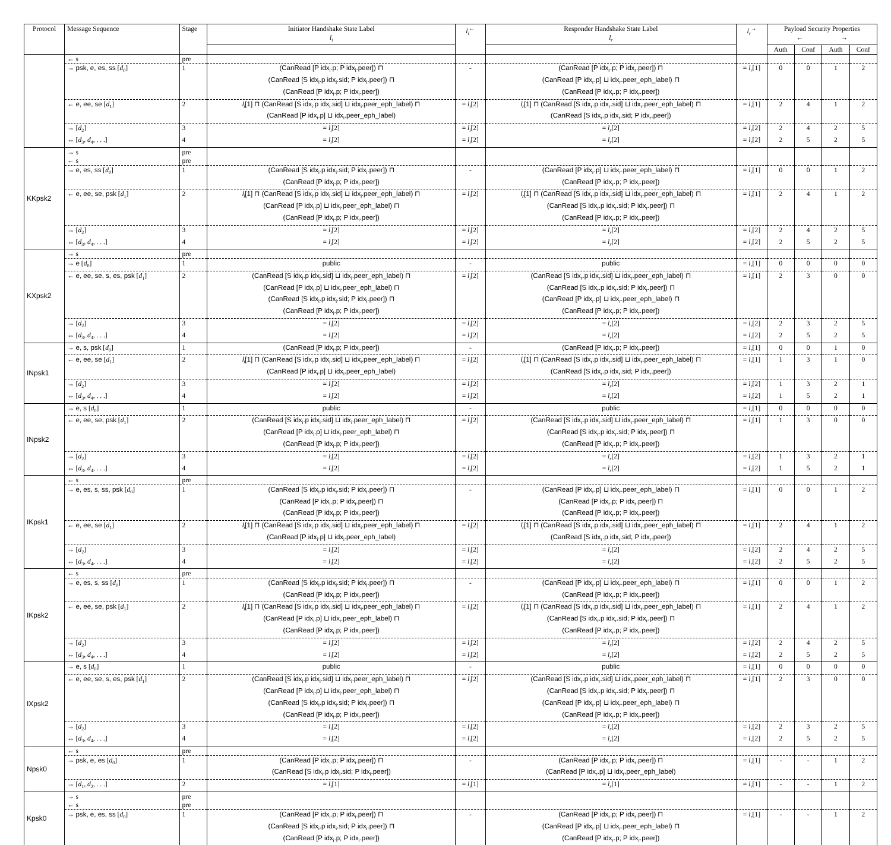| Protocol | Message Sequence | Stage | Initiator Handshake State Label l<sub>i</sub> | l<sub>i</sub><sup>←</sup> | Responder Handshake State Label l<sub>r</sub> | l<sub>r</sub><sup>→</sup> | Payload Security Properties ← → | | | |
| --- | --- | --- | --- | --- | --- | --- | --- | --- | --- | --- |
| | | | | | | | Auth | Conf | Auth | Conf |
| | ← s | pre | | | | | | | | |
| | → psk, e, es, ss [ d<sub>0</sub>] | 1 | (CanRead [P idx<sub>i</sub>.p; P idx<sub>i</sub>.peer]) ⊓ (CanRead [S idx<sub>i</sub>.p idx<sub>i</sub>.sid; P idx<sub>i</sub>.peer]) ⊓ (CanRead [P idx<sub>i</sub>.p; P idx<sub>i</sub>.peer]) | - | (CanRead [P idx<sub>r</sub>.p; P idx<sub>r</sub>.peer]) ⊓ (CanRead [P idx<sub>r</sub>.p] ⊔ idx<sub>r</sub>.peer_eph_label) ⊓ (CanRead [P idx<sub>r</sub>.p; P idx<sub>r</sub>.peer]) | = l<sub>r</sub> [1] | 0 | 0 | 1 | 2 |
| | ← e, ee, se [ d<sub>1</sub>] | 2 | l<sub>i</sub> [1] ⊓ (CanRead [S idx<sub>i</sub>.p idx<sub>i</sub>.sid] ⊔ idx<sub>i</sub>.peer_eph_label) ⊓ (CanRead [P idx<sub>i</sub>.p] ⊔ idx<sub>i</sub>.peer_eph_label) | = l<sub>i</sub> [2] | l<sub>r</sub> [1] ⊓ (CanRead [S idx<sub>r</sub>.p idx<sub>r</sub>.sid] ⊔ idx<sub>r</sub>.peer_eph_label) ⊓ (CanRead [S idx<sub>r</sub>.p idx<sub>r</sub>.sid; P idx<sub>r</sub>.peer]) | = l<sub>r</sub> [1] | 2 | 4 | 1 | 2 |
| | → [ d<sub>2</sub>] | 3 | = l<sub>i</sub> [2] | = l<sub>i</sub> [2] | = l<sub>r</sub> [2] | = l<sub>r</sub> [2] | 2 | 4 | 2 | 5 |
| | ↔ [ d<sub>3</sub>, d<sub>4</sub>, . . .] | 4 | = l<sub>i</sub> [2] | = l<sub>i</sub> [2] | = l<sub>r</sub> [2] | = l<sub>r</sub> [2] | 2 | 5 | 2 | 5 |
| KKpsk2 | → s | pre | | | | | | | | |
| | ← s | pre | | | | | | | | |
| | → e, es, ss [ d<sub>0</sub>] | 1 | (CanRead [S idx<sub>i</sub>.p idx<sub>i</sub>.sid; P idx<sub>i</sub>.peer]) ⊓ (CanRead [P idx<sub>i</sub>.p; P idx<sub>i</sub>.peer]) | - | (CanRead [P idx<sub>r</sub>.p] ⊔ idx<sub>r</sub>.peer_eph_label) ⊓ (CanRead [P idx<sub>r</sub>.p; P idx<sub>r</sub>.peer]) | = l<sub>r</sub> [1] | 0 | 0 | 1 | 2 |
| | ← e, ee, se, psk [ d<sub>1</sub>] | 2 | l<sub>i</sub> [1] ⊓ (CanRead [S idx<sub>i</sub>.p idx<sub>i</sub>.sid] ⊔ idx<sub>i</sub>.peer_eph_label) ⊓ (CanRead [P idx<sub>i</sub>.p] ⊔ idx<sub>i</sub>.peer_eph_label) ⊓ (CanRead [P idx<sub>i</sub>.p; P idx<sub>i</sub>.peer]) | = l<sub>i</sub> [2] | l<sub>r</sub> [1] ⊓ (CanRead [S idx<sub>r</sub>.p idx<sub>r</sub>.sid] ⊔ idx<sub>r</sub>.peer_eph_label) ⊓ (CanRead [S idx<sub>r</sub>.p idx<sub>r</sub>.sid; P idx<sub>r</sub>.peer]) ⊓ (CanRead [P idx<sub>r</sub>.p; P idx<sub>r</sub>.peer]) | = l<sub>r</sub> [1] | 2 | 4 | 1 | 2 |
| | → [ d<sub>2</sub>] | 3 | = l<sub>i</sub> [2] | = l<sub>i</sub> [2] | = l<sub>r</sub> [2] | = l<sub>r</sub> [2] | 2 | 4 | 2 | 5 |
| | ↔ [ d<sub>3</sub>, d<sub>4</sub>, . . .] | 4 | = l<sub>i</sub> [2] | = l<sub>i</sub> [2] | = l<sub>r</sub> [2] | = l<sub>r</sub> [2] | 2 | 5 | 2 | 5 |
| KXpsk2 | → s | pre | | | | | | | | |
| | → e [ d<sub>0</sub>] | 1 | public | - | public | = l<sub>r</sub> [1] | 0 | 0 | 0 | 0 |
| | ← e, ee, se, s, es, psk [ d<sub>1</sub>] | 2 | (CanRead [S idx<sub>i</sub>.p idx<sub>i</sub>.sid] ⊔ idx<sub>i</sub>.peer_eph_label) ⊓ (CanRead [P idx<sub>i</sub>.p] ⊔ idx<sub>i</sub>.peer_eph_label) ⊓ (CanRead [S idx<sub>i</sub>.p idx<sub>i</sub>.sid; P idx<sub>i</sub>.peer]) ⊓ (CanRead [P idx<sub>i</sub>.p; P idx<sub>i</sub>.peer]) | = l<sub>i</sub> [2] | (CanRead [S idx<sub>r</sub>.p idx<sub>r</sub>.sid] ⊔ idx<sub>r</sub>.peer_eph_label) ⊓ (CanRead [S idx<sub>r</sub>.p idx<sub>r</sub>.sid; P idx<sub>r</sub>.peer]) ⊓ (CanRead [P idx<sub>r</sub>.p] ⊔ idx<sub>r</sub>.peer_eph_label) ⊓ (CanRead [P idx<sub>r</sub>.p; P idx<sub>r</sub>.peer]) | = l<sub>r</sub> [1] | 2 | 3 | 0 | 0 |
| | → [ d<sub>2</sub>] | 3 | = l<sub>i</sub> [2] | = l<sub>i</sub> [2] | = l<sub>r</sub> [2] | = l<sub>r</sub> [2] | 2 | 3 | 2 | 5 |
| | ↔ [ d<sub>3</sub>, d<sub>4</sub>, . . .] | 4 | = l<sub>i</sub> [2] | = l<sub>i</sub> [2] | = l<sub>r</sub> [2] | = l<sub>r</sub> [2] | 2 | 5 | 2 | 5 |
| INpsk1 | → e, s, psk [ d<sub>0</sub>] | 1 | (CanRead [P idx<sub>i</sub>.p; P idx<sub>i</sub>.peer]) | - | (CanRead [P idx<sub>r</sub>.p; P idx<sub>r</sub>.peer]) | = l<sub>r</sub> [1] | 0 | 0 | 1 | 0 |
| | ← e, ee, se [ d<sub>1</sub>] | 2 | l<sub>i</sub> [1] ⊓ (CanRead [S idx<sub>i</sub>.p idx<sub>i</sub>.sid] ⊔ idx<sub>i</sub>.peer_eph_label) ⊓ (CanRead [P idx<sub>i</sub>.p] ⊔ idx<sub>i</sub>.peer_eph_label) | = l<sub>i</sub> [2] | l<sub>r</sub> [1] ⊓ (CanRead [S idx<sub>r</sub>.p idx<sub>r</sub>.sid] ⊔ idx<sub>r</sub>.peer_eph_label) ⊓ (CanRead [S idx<sub>r</sub>.p idx<sub>r</sub>.sid; P idx<sub>r</sub>.peer]) | = l<sub>r</sub> [1] | 1 | 3 | 1 | 0 |
| | → [ d<sub>2</sub>] | 3 | = l<sub>i</sub> [2] | = l<sub>i</sub> [2] | = l<sub>r</sub> [2] | = l<sub>r</sub> [2] | 1 | 3 | 2 | 1 |
| | ↔ [ d<sub>3</sub>, d<sub>4</sub>, . . .] | 4 | = l<sub>i</sub> [2] | = l<sub>i</sub> [2] | = l<sub>r</sub> [2] | = l<sub>r</sub> [2] | 1 | 5 | 2 | 1 |
| INpsk2 | → e, s [ d<sub>0</sub>] | 1 | public | - | public | = l<sub>r</sub> [1] | 0 | 0 | 0 | 0 |
| | ← e, ee, se, psk [ d<sub>1</sub>] | 2 | (CanRead [S idx<sub>i</sub>.p idx<sub>i</sub>.sid] ⊔ idx<sub>i</sub>.peer_eph_label) ⊓ (CanRead [P idx<sub>i</sub>.p] ⊔ idx<sub>i</sub>.peer_eph_label) ⊓ (CanRead [P idx<sub>i</sub>.p; P idx<sub>i</sub>.peer]) | = l<sub>i</sub> [2] | (CanRead [S idx<sub>r</sub>.p idx<sub>r</sub>.sid] ⊔ idx<sub>r</sub>.peer_eph_label) ⊓ (CanRead [S idx<sub>r</sub>.p idx<sub>r</sub>.sid; P idx<sub>r</sub>.peer]) ⊓ (CanRead [P idx<sub>r</sub>.p; P idx<sub>r</sub>.peer]) | = l<sub>r</sub> [1] | 1 | 3 | 0 | 0 |
| | → [ d<sub>2</sub>] | 3 | = l<sub>i</sub> [2] | = l<sub>i</sub> [2] | = l<sub>r</sub> [2] | = l<sub>r</sub> [2] | 1 | 3 | 2 | 1 |
| | ↔ [ d<sub>3</sub>, d<sub>4</sub>, . . .] | 4 | = l<sub>i</sub> [2] | = l<sub>i</sub> [2] | = l<sub>r</sub> [2] | = l<sub>r</sub> [2] | 1 | 5 | 2 | 1 |
| IKpsk1 | ← s | pre | | | | | | | | |
| | → e, es, s, ss, psk [ d<sub>0</sub>] | 1 | (CanRead [S idx<sub>i</sub>.p idx<sub>i</sub>.sid; P idx<sub>i</sub>.peer]) ⊓ (CanRead [P idx<sub>i</sub>.p; P idx<sub>i</sub>.peer]) ⊓ (CanRead [P idx<sub>i</sub>.p; P idx<sub>i</sub>.peer]) | - | (CanRead [P idx<sub>r</sub>.p] ⊔ idx<sub>r</sub>.peer_eph_label) ⊓ (CanRead [P idx<sub>r</sub>.p; P idx<sub>r</sub>.peer]) ⊓ (CanRead [P idx<sub>r</sub>.p; P idx<sub>r</sub>.peer]) | = l<sub>r</sub> [1] | 0 | 0 | 1 | 2 |
| | ← e, ee, se [ d<sub>1</sub>] | 2 | l<sub>i</sub> [1] ⊓ (CanRead [S idx<sub>i</sub>.p idx<sub>i</sub>.sid] ⊔ idx<sub>i</sub>.peer_eph_label) ⊓ (CanRead [P idx<sub>i</sub>.p] ⊔ idx<sub>i</sub>.peer_eph_label) | = l<sub>i</sub> [2] | l<sub>r</sub> [1] ⊓ (CanRead [S idx<sub>r</sub>.p idx<sub>r</sub>.sid] ⊔ idx<sub>r</sub>.peer_eph_label) ⊓ (CanRead [S idx<sub>r</sub>.p idx<sub>r</sub>.sid; P idx<sub>r</sub>.peer]) | = l<sub>r</sub> [1] | 2 | 4 | 1 | 2 |
| | → [ d<sub>2</sub>] | 3 | = l<sub>i</sub> [2] | = l<sub>i</sub> [2] | = l<sub>r</sub> [2] | = l<sub>r</sub> [2] | 2 | 4 | 2 | 5 |
| | ↔ [ d<sub>3</sub>, d<sub>4</sub>, . . .] | 4 | = l<sub>i</sub> [2] | = l<sub>i</sub> [2] | = l<sub>r</sub> [2] | = l<sub>r</sub> [2] | 2 | 5 | 2 | 5 |
| IKpsk2 | ← s | pre | | | | | | | | |
| | → e, es, s, ss [ d<sub>0</sub>] | 1 | (CanRead [S idx<sub>i</sub>.p idx<sub>i</sub>.sid; P idx<sub>i</sub>.peer]) ⊓ (CanRead [P idx<sub>i</sub>.p; P idx<sub>i</sub>.peer]) | - | (CanRead [P idx<sub>r</sub>.p] ⊔ idx<sub>r</sub>.peer_eph_label) ⊓ (CanRead [P idx<sub>r</sub>.p; P idx<sub>r</sub>.peer]) | = l<sub>r</sub> [1] | 0 | 0 | 1 | 2 |
| | ← e, ee, se, psk [ d<sub>1</sub>] | 2 | l<sub>i</sub> [1] ⊓ (CanRead [S idx<sub>i</sub>.p idx<sub>i</sub>.sid] ⊔ idx<sub>i</sub>.peer_eph_label) ⊓ (CanRead [P idx<sub>i</sub>.p] ⊔ idx<sub>i</sub>.peer_eph_label) ⊓ (CanRead [P idx<sub>i</sub>.p; P idx<sub>i</sub>.peer]) | = l<sub>i</sub> [2] | l<sub>r</sub> [1] ⊓ (CanRead [S idx<sub>r</sub>.p idx<sub>r</sub>.sid] ⊔ idx<sub>r</sub>.peer_eph_label) ⊓ (CanRead [S idx<sub>r</sub>.p idx<sub>r</sub>.sid; P idx<sub>r</sub>.peer]) ⊓ (CanRead [P idx<sub>r</sub>.p; P idx<sub>r</sub>.peer]) | = l<sub>r</sub> [1] | 2 | 4 | 1 | 2 |
| | → [ d<sub>2</sub>] | 3 | = l<sub>i</sub> [2] | = l<sub>i</sub> [2] | = l<sub>r</sub> [2] | = l<sub>r</sub> [2] | 2 | 4 | 2 | 5 |
| | ↔ [ d<sub>3</sub>, d<sub>4</sub>, . . .] | 4 | = l<sub>i</sub> [2] | = l<sub>i</sub> [2] | = l<sub>r</sub> [2] | = l<sub>r</sub> [2] | 2 | 5 | 2 | 5 |
| IXpsk2 | → e, s [ d<sub>0</sub>] | 1 | public | - | public | = l<sub>r</sub> [1] | 0 | 0 | 0 | 0 |
| | ← e, ee, se, s, es, psk [ d<sub>1</sub>] | 2 | (CanRead [S idx<sub>i</sub>.p idx<sub>i</sub>.sid] ⊔ idx<sub>i</sub>.peer_eph_label) ⊓ (CanRead [P idx<sub>i</sub>.p] ⊔ idx<sub>i</sub>.peer_eph_label) ⊓ (CanRead [S idx<sub>i</sub>.p idx<sub>i</sub>.sid; P idx<sub>i</sub>.peer]) ⊓ (CanRead [P idx<sub>i</sub>.p; P idx<sub>i</sub>.peer]) | = l<sub>i</sub> [2] | (CanRead [S idx<sub>r</sub>.p idx<sub>r</sub>.sid] ⊔ idx<sub>r</sub>.peer_eph_label) ⊓ (CanRead [S idx<sub>r</sub>.p idx<sub>r</sub>.sid; P idx<sub>r</sub>.peer]) ⊓ (CanRead [P idx<sub>r</sub>.p] ⊔ idx<sub>r</sub>.peer_eph_label) ⊓ (CanRead [P idx<sub>r</sub>.p; P idx<sub>r</sub>.peer]) | = l<sub>r</sub> [1] | 2 | 3 | 0 | 0 |
| | → [ d<sub>2</sub>] | 3 | = l<sub>i</sub> [2] | = l<sub>i</sub> [2] | = l<sub>r</sub> [2] | = l<sub>r</sub> [2] | 2 | 3 | 2 | 5 |
| | ↔ [ d<sub>3</sub>, d<sub>4</sub>, . . .] | 4 | = l<sub>i</sub> [2] | = l<sub>i</sub> [2] | = l<sub>r</sub> [2] | = l<sub>r</sub> [2] | 2 | 5 | 2 | 5 |
| Npsk0 | ← s | pre | | | | | | | | |
| | → psk, e, es [ d<sub>0</sub>] | 1 | (CanRead [P idx<sub>i</sub>.p; P idx<sub>i</sub>.peer]) ⊓ (CanRead [S idx<sub>i</sub>.p idx<sub>i</sub>.sid; P idx<sub>i</sub>.peer]) | - | (CanRead [P idx<sub>r</sub>.p; P idx<sub>r</sub>.peer]) ⊓ (CanRead [P idx<sub>r</sub>.p] ⊔ idx<sub>r</sub>.peer_eph_label) | = l<sub>r</sub> [1] | - | - | 1 | 2 |
| | → [ d<sub>1</sub>, d<sub>2</sub>, . . .] | 2 | = l<sub>i</sub> [1] | = l<sub>i</sub> [1] | = l<sub>r</sub> [1] | = l<sub>r</sub> [1] | - | - | 1 | 2 |
| Kpsk0 | → s | pre | | | | | | | | |
| | ← s | pre | | | | | | | | |
| | → psk, e, es, ss [ d<sub>0</sub>] | 1 | (CanRead [P idx<sub>i</sub>.p; P idx<sub>i</sub>.peer]) ⊓ (CanRead [S idx<sub>i</sub>.p idx<sub>i</sub>.sid; P idx<sub>i</sub>.peer]) ⊓ (CanRead [P idx<sub>i</sub>.p; P idx<sub>i</sub>.peer]) | - | (CanRead [P idx<sub>r</sub>.p; P idx<sub>r</sub>.peer]) ⊓ (CanRead [P idx<sub>r</sub>.p] ⊔ idx<sub>r</sub>.peer_eph_label) ⊓ (CanRead [P idx<sub>r</sub>.p; P idx<sub>r</sub>.peer]) | = l<sub>r</sub> [1] | - | - | 1 | 2 |